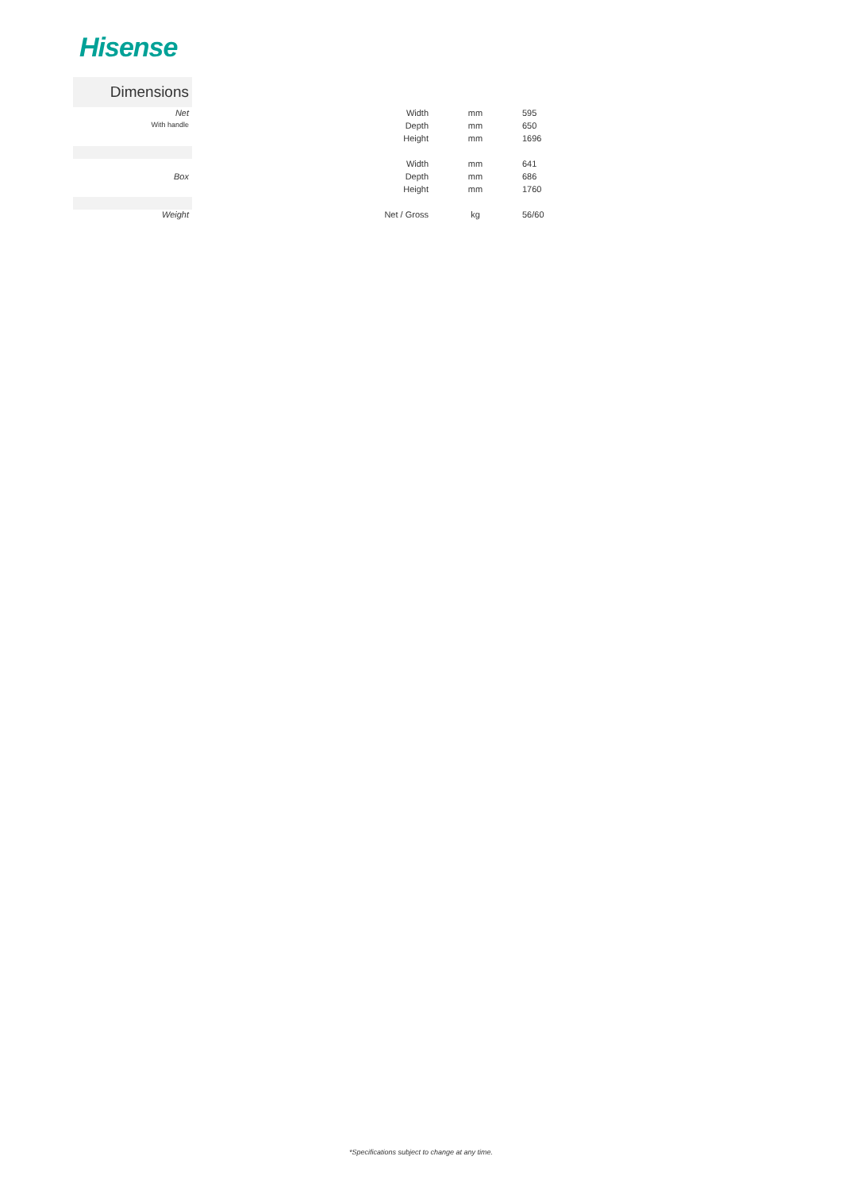Hisense
Dimensions
| Net | Width | mm | 595 |
| With handle | Depth | mm | 650 |
| | Height | mm | 1696 |
| | Width | mm | 641 |
| Box | Depth | mm | 686 |
| | Height | mm | 1760 |
| Weight | Net / Gross | kg | 56/60 |
*Specifications subject to change at any time.